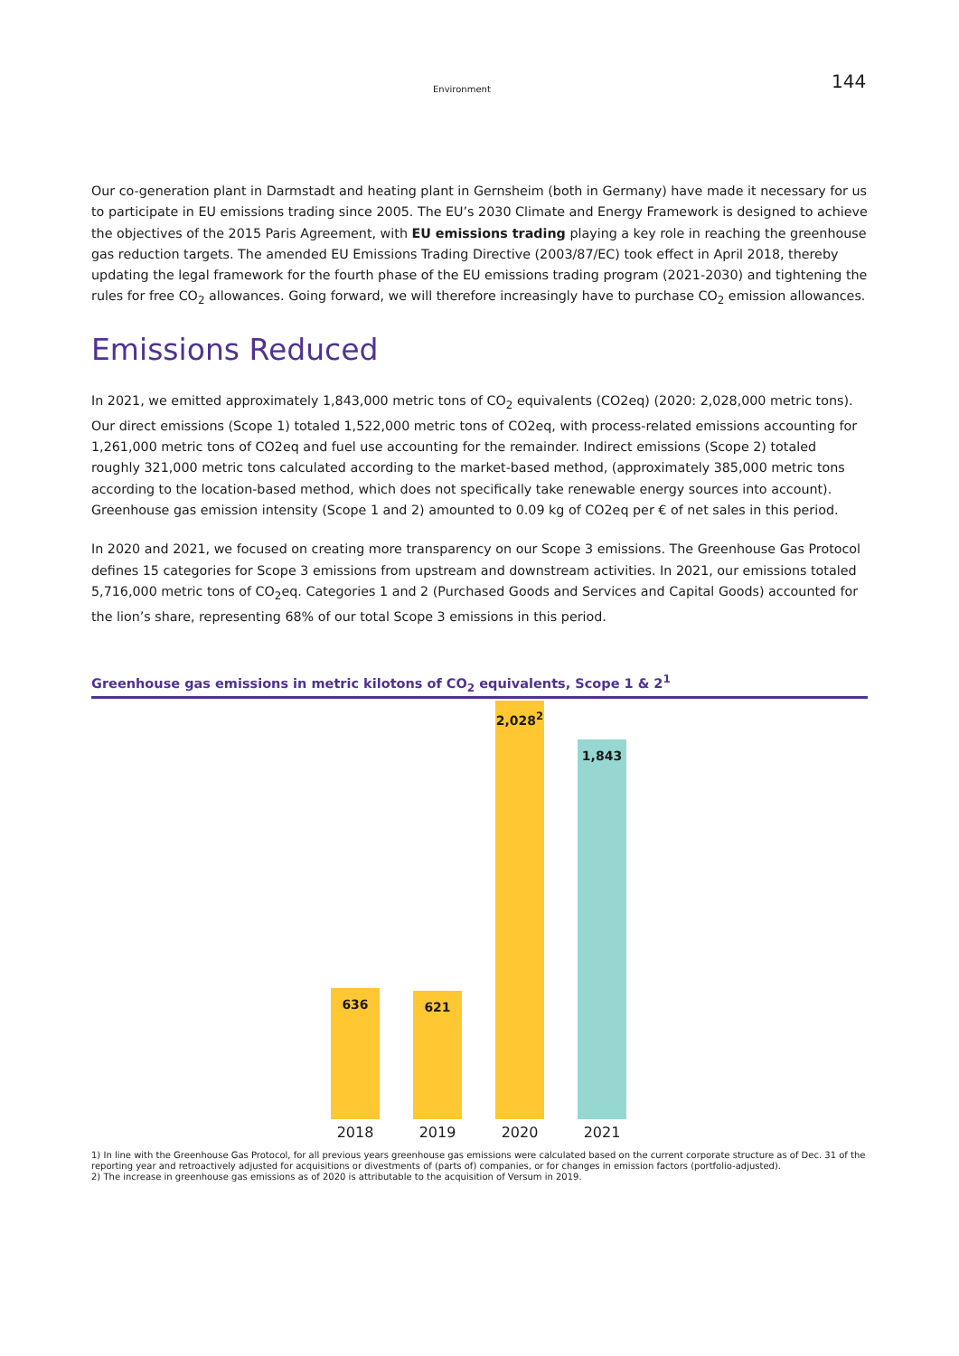Environment 144
Our co-generation plant in Darmstadt and heating plant in Gernsheim (both in Germany) have made it necessary for us to participate in EU emissions trading since 2005. The EU’s 2030 Climate and Energy Framework is designed to achieve the objectives of the 2015 Paris Agreement, with EU emissions trading playing a key role in reaching the greenhouse gas reduction targets. The amended EU Emissions Trading Directive (2003/87/EC) took effect in April 2018, thereby updating the legal framework for the fourth phase of the EU emissions trading program (2021-2030) and tightening the rules for free CO<sub>2</sub> allowances. Going forward, we will therefore increasingly have to purchase CO<sub>2</sub> emission allowances.
Emissions Reduced
In 2021, we emitted approximately 1,843,000 metric tons of CO<sub>2</sub> equivalents (CO2eq) (2020: 2,028,000 metric tons). Our direct emissions (Scope 1) totaled 1,522,000 metric tons of CO2eq, with process-related emissions accounting for 1,261,000 metric tons of CO2eq and fuel use accounting for the remainder. Indirect emissions (Scope 2) totaled roughly 321,000 metric tons calculated according to the market-based method, (approximately 385,000 metric tons according to the location-based method, which does not specifically take renewable energy sources into account). Greenhouse gas emission intensity (Scope 1 and 2) amounted to 0.09 kg of CO2eq per € of net sales in this period.
In 2020 and 2021, we focused on creating more transparency on our Scope 3 emissions. The Greenhouse Gas Protocol defines 15 categories for Scope 3 emissions from upstream and downstream activities. In 2021, our emissions totaled 5,716,000 metric tons of CO<sub>2</sub>eq. Categories 1 and 2 (Purchased Goods and Services and Capital Goods) accounted for the lion’s share, representing 68% of our total Scope 3 emissions in this period.
Greenhouse gas emissions in metric kilotons of CO<sub>2</sub> equivalents, Scope 1 & 2<sup>1</sup>
636
621
2,028<sup>2</sup>
1,843
2018 2019 2020 2021
1) In line with the Greenhouse Gas Protocol, for all previous years greenhouse gas emissions were calculated based on the current corporate structure as of Dec. 31 of the reporting year and retroactively adjusted for acquisitions or divestments of (parts of) companies, or for changes in emission factors (portfolio-adjusted).
2) The increase in greenhouse gas emissions as of 2020 is attributable to the acquisition of Versum in 2019.